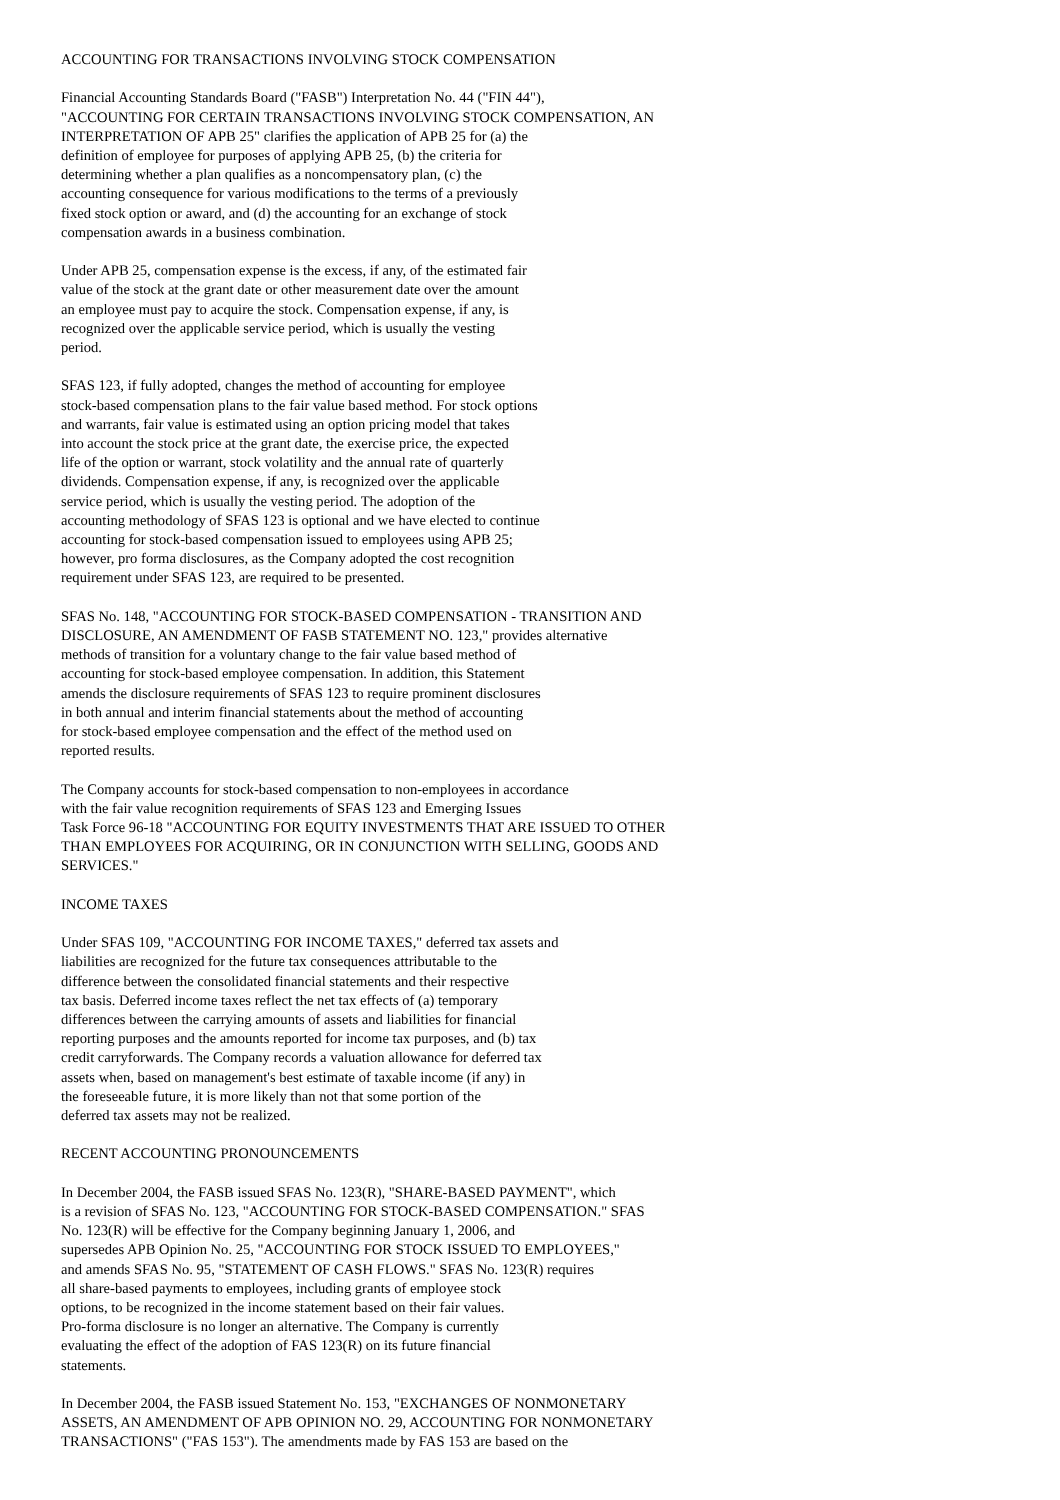ACCOUNTING FOR TRANSACTIONS INVOLVING STOCK COMPENSATION
Financial Accounting Standards Board ("FASB") Interpretation No. 44 ("FIN 44"),
"ACCOUNTING FOR CERTAIN TRANSACTIONS INVOLVING STOCK COMPENSATION, AN
INTERPRETATION OF APB 25" clarifies the application of APB 25 for (a) the
definition of employee for purposes of applying APB 25, (b) the criteria for
determining whether a plan qualifies as a noncompensatory plan, (c) the
accounting consequence for various modifications to the terms of a previously
fixed stock option or award, and (d) the accounting for an exchange of stock
compensation awards in a business combination.
Under APB 25, compensation expense is the excess, if any, of the estimated fair
value of the stock at the grant date or other measurement date over the amount
an employee must pay to acquire the stock. Compensation expense, if any, is
recognized over the applicable service period, which is usually the vesting
period.
SFAS 123, if fully adopted, changes the method of accounting for employee
stock-based compensation plans to the fair value based method. For stock options
and warrants, fair value is estimated using an option pricing model that takes
into account the stock price at the grant date, the exercise price, the expected
life of the option or warrant, stock volatility and the annual rate of quarterly
dividends. Compensation expense, if any, is recognized over the applicable
service period, which is usually the vesting period. The adoption of the
accounting methodology of SFAS 123 is optional and we have elected to continue
accounting for stock-based compensation issued to employees using APB 25;
however, pro forma disclosures, as the Company adopted the cost recognition
requirement under SFAS 123, are required to be presented.
SFAS No. 148, "ACCOUNTING FOR STOCK-BASED COMPENSATION - TRANSITION AND
DISCLOSURE, AN AMENDMENT OF FASB STATEMENT NO. 123," provides alternative
methods of transition for a voluntary change to the fair value based method of
accounting for stock-based employee compensation. In addition, this Statement
amends the disclosure requirements of SFAS 123 to require prominent disclosures
in both annual and interim financial statements about the method of accounting
for stock-based employee compensation and the effect of the method used on
reported results.
The Company accounts for stock-based compensation to non-employees in accordance
with the fair value recognition requirements of SFAS 123 and Emerging Issues
Task Force 96-18 "ACCOUNTING FOR EQUITY INVESTMENTS THAT ARE ISSUED TO OTHER
THAN EMPLOYEES FOR ACQUIRING, OR IN CONJUNCTION WITH SELLING, GOODS AND
SERVICES."
INCOME TAXES
Under SFAS 109, "ACCOUNTING FOR INCOME TAXES," deferred tax assets and
liabilities are recognized for the future tax consequences attributable to the
difference between the consolidated financial statements and their respective
tax basis. Deferred income taxes reflect the net tax effects of (a) temporary
differences between the carrying amounts of assets and liabilities for financial
reporting purposes and the amounts reported for income tax purposes, and (b) tax
credit carryforwards. The Company records a valuation allowance for deferred tax
assets when, based on management's best estimate of taxable income (if any) in
the foreseeable future, it is more likely than not that some portion of the
deferred tax assets may not be realized.
RECENT ACCOUNTING PRONOUNCEMENTS
In December 2004, the FASB issued SFAS No. 123(R), "SHARE-BASED PAYMENT", which
is a revision of SFAS No. 123, "ACCOUNTING FOR STOCK-BASED COMPENSATION." SFAS
No. 123(R) will be effective for the Company beginning January 1, 2006, and
supersedes APB Opinion No. 25, "ACCOUNTING FOR STOCK ISSUED TO EMPLOYEES,"
and amends SFAS No. 95, "STATEMENT OF CASH FLOWS." SFAS No. 123(R) requires
all share-based payments to employees, including grants of employee stock
options, to be recognized in the income statement based on their fair values.
Pro-forma disclosure is no longer an alternative. The Company is currently
evaluating the effect of the adoption of FAS 123(R) on its future financial
statements.
In December 2004, the FASB issued Statement No. 153, "EXCHANGES OF NONMONETARY
ASSETS, AN AMENDMENT OF APB OPINION NO. 29, ACCOUNTING FOR NONMONETARY
TRANSACTIONS" ("FAS 153"). The amendments made by FAS 153 are based on the